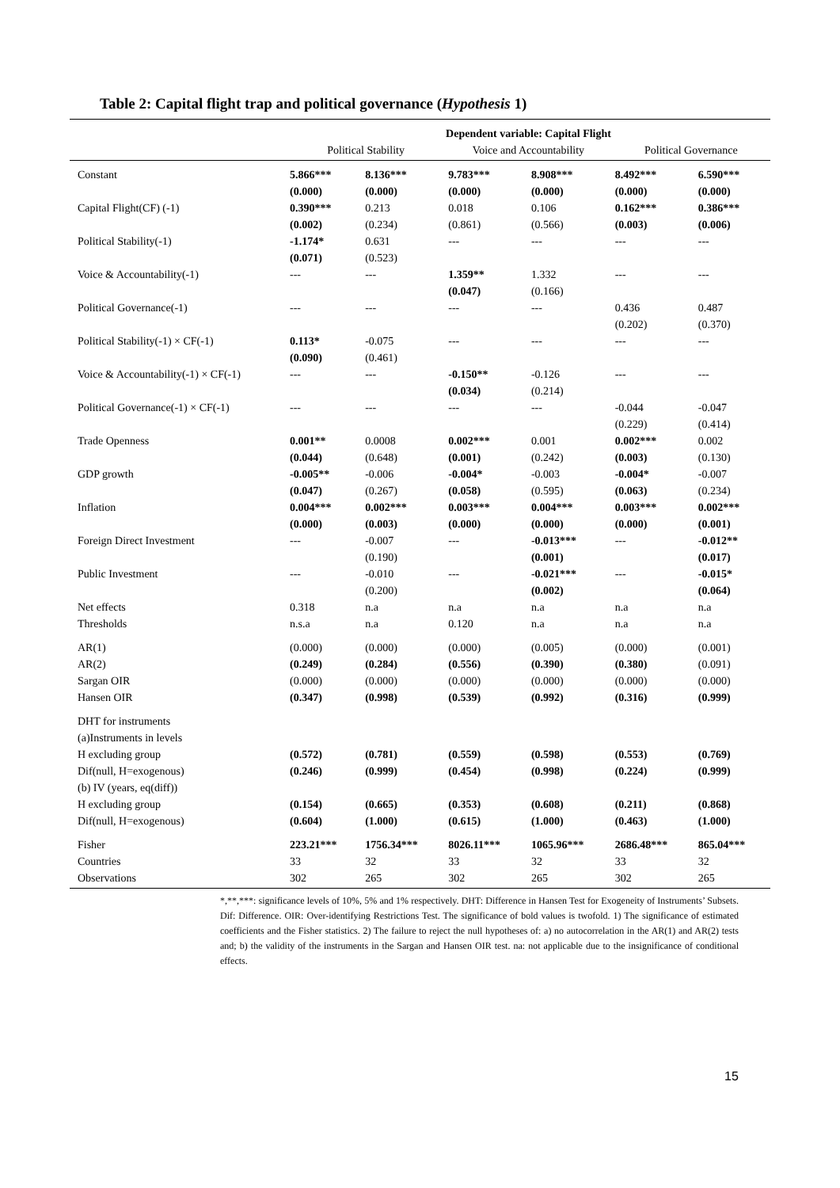Table 2: Capital flight trap and political governance (Hypothesis 1)
| | Dependent variable: Capital Flight | | | | | |
| --- | --- | --- | --- | --- | --- | --- |
| | Political Stability | | Voice and Accountability | | Political Governance | |
| Constant | 5.866*** | 8.136*** | 9.783*** | 8.908*** | 8.492*** | 6.590*** |
| | (0.000) | (0.000) | (0.000) | (0.000) | (0.000) | (0.000) |
| Capital Flight(CF) (-1) | 0.390*** | 0.213 | 0.018 | 0.106 | 0.162*** | 0.386*** |
| | (0.002) | (0.234) | (0.861) | (0.566) | (0.003) | (0.006) |
| Political Stability(-1) | -1.174* | 0.631 | --- | --- | --- | --- |
| | (0.071) | (0.523) | | | | |
| Voice & Accountability(-1) | --- | --- | 1.359** | 1.332 | --- | --- |
| | | | (0.047) | (0.166) | | |
| Political Governance(-1) | --- | --- | --- | --- | 0.436 | 0.487 |
| | | | | | (0.202) | (0.370) |
| Political Stability(-1) × CF(-1) | 0.113* | -0.075 | --- | --- | --- | --- |
| | (0.090) | (0.461) | | | | |
| Voice & Accountability(-1) × CF(-1) | --- | --- | -0.150** | -0.126 | --- | --- |
| | | | (0.034) | (0.214) | | |
| Political Governance(-1) × CF(-1) | --- | --- | --- | --- | -0.044 | -0.047 |
| | | | | | (0.229) | (0.414) |
| Trade Openness | 0.001** | 0.0008 | 0.002*** | 0.001 | 0.002*** | 0.002 |
| | (0.044) | (0.648) | (0.001) | (0.242) | (0.003) | (0.130) |
| GDP growth | -0.005** | -0.006 | -0.004* | -0.003 | -0.004* | -0.007 |
| | (0.047) | (0.267) | (0.058) | (0.595) | (0.063) | (0.234) |
| Inflation | 0.004*** | 0.002*** | 0.003*** | 0.004*** | 0.003*** | 0.002*** |
| | (0.000) | (0.003) | (0.000) | (0.000) | (0.000) | (0.001) |
| Foreign Direct Investment | --- | -0.007 | --- | -0.013*** | --- | -0.012** |
| | | (0.190) | | (0.001) | | (0.017) |
| Public Investment | --- | -0.010 | --- | -0.021*** | --- | -0.015* |
| | | (0.200) | | (0.002) | | (0.064) |
| Net effects | 0.318 | n.a | n.a | n.a | n.a | n.a |
| Thresholds | n.s.a | n.a | 0.120 | n.a | n.a | n.a |
| AR(1) | (0.000) | (0.000) | (0.000) | (0.005) | (0.000) | (0.001) |
| AR(2) | (0.249) | (0.284) | (0.556) | (0.390) | (0.380) | (0.091) |
| Sargan OIR | (0.000) | (0.000) | (0.000) | (0.000) | (0.000) | (0.000) |
| Hansen OIR | (0.347) | (0.998) | (0.539) | (0.992) | (0.316) | (0.999) |
| DHT for instruments | | | | | | |
| (a)Instruments in levels | | | | | | |
| H excluding group | (0.572) | (0.781) | (0.559) | (0.598) | (0.553) | (0.769) |
| Dif(null, H=exogenous) | (0.246) | (0.999) | (0.454) | (0.998) | (0.224) | (0.999) |
| (b) IV (years, eq(diff)) | | | | | | |
| H excluding group | (0.154) | (0.665) | (0.353) | (0.608) | (0.211) | (0.868) |
| Dif(null, H=exogenous) | (0.604) | (1.000) | (0.615) | (1.000) | (0.463) | (1.000) |
| Fisher | 223.21*** | 1756.34*** | 8026.11*** | 1065.96*** | 2686.48*** | 865.04*** |
| Countries | 33 | 32 | 33 | 32 | 33 | 32 |
| Observations | 302 | 265 | 302 | 265 | 302 | 265 |
*,**,***: significance levels of 10%, 5% and 1% respectively. DHT: Difference in Hansen Test for Exogeneity of Instruments’ Subsets. Dif: Difference. OIR: Over-identifying Restrictions Test. The significance of bold values is twofold. 1) The significance of estimated coefficients and the Fisher statistics. 2) The failure to reject the null hypotheses of: a) no autocorrelation in the AR(1) and AR(2) tests and; b) the validity of the instruments in the Sargan and Hansen OIR test. na: not applicable due to the insignificance of conditional effects.
15